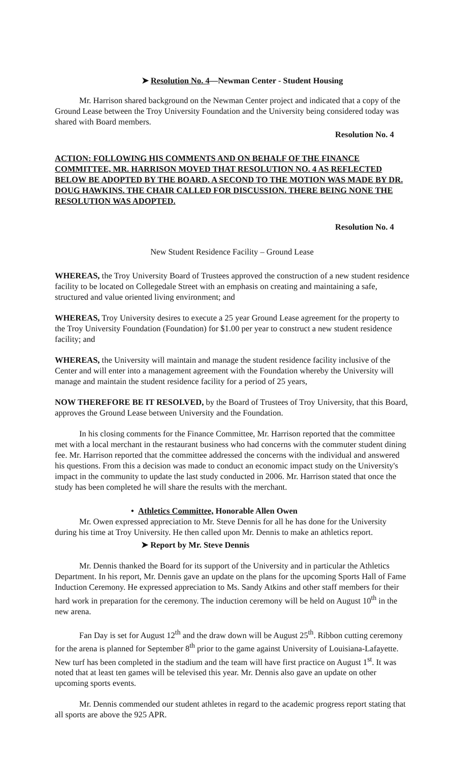➤ Resolution No. 4—Newman Center - Student Housing
Mr. Harrison shared background on the Newman Center project and indicated that a copy of the Ground Lease between the Troy University Foundation and the University being considered today was shared with Board members.
Resolution No. 4
ACTION: FOLLOWING HIS COMMENTS AND ON BEHALF OF THE FINANCE COMMITTEE, MR. HARRISON MOVED THAT RESOLUTION NO. 4 AS REFLECTED BELOW BE ADOPTED BY THE BOARD. A SECOND TO THE MOTION WAS MADE BY DR. DOUG HAWKINS. THE CHAIR CALLED FOR DISCUSSION. THERE BEING NONE THE RESOLUTION WAS ADOPTED.
Resolution No. 4
New Student Residence Facility – Ground Lease
WHEREAS, the Troy University Board of Trustees approved the construction of a new student residence facility to be located on Collegedale Street with an emphasis on creating and maintaining a safe, structured and value oriented living environment; and
WHEREAS, Troy University desires to execute a 25 year Ground Lease agreement for the property to the Troy University Foundation (Foundation) for $1.00 per year to construct a new student residence facility; and
WHEREAS, the University will maintain and manage the student residence facility inclusive of the Center and will enter into a management agreement with the Foundation whereby the University will manage and maintain the student residence facility for a period of 25 years,
NOW THEREFORE BE IT RESOLVED, by the Board of Trustees of Troy University, that this Board, approves the Ground Lease between University and the Foundation.
In his closing comments for the Finance Committee, Mr. Harrison reported that the committee met with a local merchant in the restaurant business who had concerns with the commuter student dining fee. Mr. Harrison reported that the committee addressed the concerns with the individual and answered his questions. From this a decision was made to conduct an economic impact study on the University's impact in the community to update the last study conducted in 2006. Mr. Harrison stated that once the study has been completed he will share the results with the merchant.
• Athletics Committee, Honorable Allen Owen
Mr. Owen expressed appreciation to Mr. Steve Dennis for all he has done for the University during his time at Troy University. He then called upon Mr. Dennis to make an athletics report.
➤ Report by Mr. Steve Dennis
Mr. Dennis thanked the Board for its support of the University and in particular the Athletics Department. In his report, Mr. Dennis gave an update on the plans for the upcoming Sports Hall of Fame Induction Ceremony. He expressed appreciation to Ms. Sandy Atkins and other staff members for their hard work in preparation for the ceremony. The induction ceremony will be held on August 10<sup>th</sup> in the new arena.
Fan Day is set for August 12<sup>th</sup> and the draw down will be August 25<sup>th</sup>. Ribbon cutting ceremony for the arena is planned for September 8<sup>th</sup> prior to the game against University of Louisiana-Lafayette. New turf has been completed in the stadium and the team will have first practice on August 1<sup>st</sup>. It was noted that at least ten games will be televised this year. Mr. Dennis also gave an update on other upcoming sports events.
Mr. Dennis commended our student athletes in regard to the academic progress report stating that all sports are above the 925 APR.